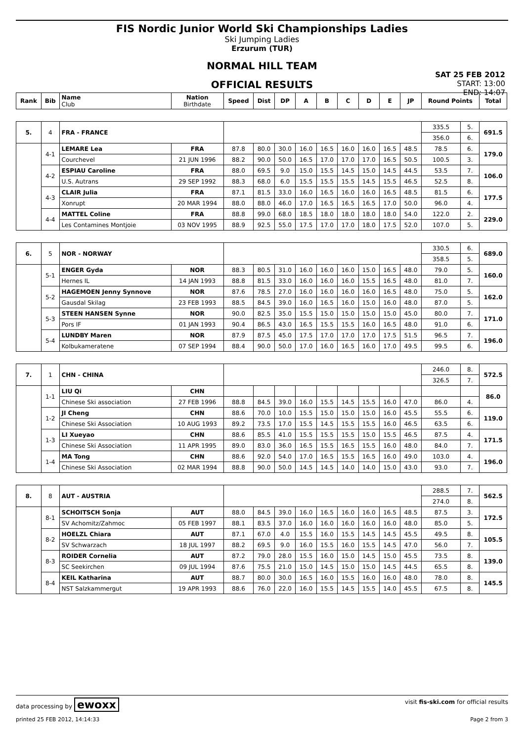FIS Nordic Junior World Ski Championships Ladies
Ski Jumping Ladies
Erzurum (TUR)
NORMAL HILL TEAM
OFFICIAL RESULTS
SAT 25 FEB 2012
START: 13:00
END: 14:07
| Rank | Bib | Name Club | Nation Birthdate | Speed | Dist | DP | A | B | C | D | E | JP | Round Points | | Total |
| --- | --- | --- | --- | --- | --- | --- | --- | --- | --- | --- | --- | --- | --- | --- | --- |
| 5. | 4 | FRA - FRANCE | | | | | | | | | | | 335.5 | 5. | 691.5 |
| | | | | | | | | | | | | | 356.0 | 6. | |
| | 4-1 | LEMARE Lea | FRA | 87.8 | 80.0 | 30.0 | 16.0 | 16.5 | 16.0 | 16.0 | 16.5 | 48.5 | 78.5 | 6. | 179.0 |
| | | Courchevel | 21 JUN 1996 | 88.2 | 90.0 | 50.0 | 16.5 | 17.0 | 17.0 | 17.0 | 16.5 | 50.5 | 100.5 | 3. | |
| | 4-2 | ESPIAU Caroline | FRA | 88.0 | 69.5 | 9.0 | 15.0 | 15.5 | 14.5 | 15.0 | 14.5 | 44.5 | 53.5 | 7. | 106.0 |
| | | U.S. Autrans | 29 SEP 1992 | 88.3 | 68.0 | 6.0 | 15.5 | 15.5 | 15.5 | 14.5 | 15.5 | 46.5 | 52.5 | 8. | |
| | 4-3 | CLAIR Julia | FRA | 87.1 | 81.5 | 33.0 | 16.0 | 16.5 | 16.0 | 16.0 | 16.5 | 48.5 | 81.5 | 6. | 177.5 |
| | | Xonrupt | 20 MAR 1994 | 88.0 | 88.0 | 46.0 | 17.0 | 16.5 | 16.5 | 16.5 | 17.0 | 50.0 | 96.0 | 4. | |
| | 4-4 | MATTEL Coline | FRA | 88.8 | 99.0 | 68.0 | 18.5 | 18.0 | 18.0 | 18.0 | 18.0 | 54.0 | 122.0 | 2. | 229.0 |
| | | Les Contamines Montjoie | 03 NOV 1995 | 88.9 | 92.5 | 55.0 | 17.5 | 17.0 | 17.0 | 18.0 | 17.5 | 52.0 | 107.0 | 5. | |
| 6. | 5 | NOR - NORWAY | | | | | | | | | | | 330.5 | 6. | 689.0 |
| | | | | | | | | | | | | | 358.5 | 5. | |
| | 5-1 | ENGER Gyda | NOR | 88.3 | 80.5 | 31.0 | 16.0 | 16.0 | 16.0 | 15.0 | 16.5 | 48.0 | 79.0 | 5. | 160.0 |
| | | Hernes IL | 14 JAN 1993 | 88.8 | 81.5 | 33.0 | 16.0 | 16.0 | 16.0 | 15.5 | 16.5 | 48.0 | 81.0 | 7. | |
| | 5-2 | HAGEMOEN Jenny Synnove | NOR | 87.6 | 78.5 | 27.0 | 16.0 | 16.0 | 16.0 | 16.0 | 16.5 | 48.0 | 75.0 | 5. | 162.0 |
| | | Gausdal Skilag | 23 FEB 1993 | 88.5 | 84.5 | 39.0 | 16.0 | 16.5 | 16.0 | 15.0 | 16.0 | 48.0 | 87.0 | 5. | |
| | 5-3 | STEEN HANSEN Synne | NOR | 90.0 | 82.5 | 35.0 | 15.5 | 15.0 | 15.0 | 15.0 | 15.0 | 45.0 | 80.0 | 7. | 171.0 |
| | | Pors IF | 01 JAN 1993 | 90.4 | 86.5 | 43.0 | 16.5 | 15.5 | 15.5 | 16.0 | 16.5 | 48.0 | 91.0 | 6. | |
| | 5-4 | LUNDBY Maren | NOR | 87.9 | 87.5 | 45.0 | 17.5 | 17.0 | 17.0 | 17.0 | 17.5 | 51.5 | 96.5 | 7. | 196.0 |
| | | Kolbukameratene | 07 SEP 1994 | 88.4 | 90.0 | 50.0 | 17.0 | 16.0 | 16.5 | 16.0 | 17.0 | 49.5 | 99.5 | 6. | |
| 7. | 1 | CHN - CHINA | | | | | | | | | | | 246.0 | 8. | 572.5 |
| | | | | | | | | | | | | | 326.5 | 7. | |
| | 1-1 | LIU Qi | CHN | | | | | | | | | | | | 86.0 |
| | | Chinese Ski association | 27 FEB 1996 | 88.8 | 84.5 | 39.0 | 16.0 | 15.5 | 14.5 | 15.5 | 16.0 | 47.0 | 86.0 | 4. | |
| | 1-2 | JI Cheng | CHN | 88.6 | 70.0 | 10.0 | 15.5 | 15.0 | 15.0 | 15.0 | 16.0 | 45.5 | 55.5 | 6. | 119.0 |
| | | Chinese Ski Association | 10 AUG 1993 | 89.2 | 73.5 | 17.0 | 15.5 | 14.5 | 15.5 | 15.5 | 16.0 | 46.5 | 63.5 | 6. | |
| | 1-3 | LI Xueyao | CHN | 88.6 | 85.5 | 41.0 | 15.5 | 15.5 | 15.5 | 15.0 | 15.5 | 46.5 | 87.5 | 4. | 171.5 |
| | | Chinese Ski Association | 11 APR 1995 | 89.0 | 83.0 | 36.0 | 16.5 | 15.5 | 16.5 | 15.5 | 16.0 | 48.0 | 84.0 | 7. | |
| | 1-4 | MA Tong | CHN | 88.6 | 92.0 | 54.0 | 17.0 | 16.5 | 15.5 | 16.5 | 16.0 | 49.0 | 103.0 | 4. | 196.0 |
| | | Chinese Ski Association | 02 MAR 1994 | 88.8 | 90.0 | 50.0 | 14.5 | 14.5 | 14.0 | 14.0 | 15.0 | 43.0 | 93.0 | 7. | |
| 8. | 8 | AUT - AUSTRIA | | | | | | | | | | | 288.5 | 7. | 562.5 |
| | | | | | | | | | | | | | 274.0 | 8. | |
| | 8-1 | SCHOITSCH Sonja | AUT | 88.0 | 84.5 | 39.0 | 16.0 | 16.5 | 16.0 | 16.0 | 16.5 | 48.5 | 87.5 | 3. | 172.5 |
| | | SV Achomitz/Zahmoc | 05 FEB 1997 | 88.1 | 83.5 | 37.0 | 16.0 | 16.0 | 16.0 | 16.0 | 16.0 | 48.0 | 85.0 | 5. | |
| | 8-2 | HOELZL Chiara | AUT | 87.1 | 67.0 | 4.0 | 15.5 | 16.0 | 15.5 | 14.5 | 14.5 | 45.5 | 49.5 | 8. | 105.5 |
| | | SV Schwarzach | 18 JUL 1997 | 88.2 | 69.5 | 9.0 | 16.0 | 15.5 | 16.0 | 15.5 | 14.5 | 47.0 | 56.0 | 7. | |
| | 8-3 | ROIDER Cornelia | AUT | 87.2 | 79.0 | 28.0 | 15.5 | 16.0 | 15.0 | 14.5 | 15.0 | 45.5 | 73.5 | 8. | 139.0 |
| | | SC Seekirchen | 09 JUL 1994 | 87.6 | 75.5 | 21.0 | 15.0 | 14.5 | 15.0 | 15.0 | 14.5 | 44.5 | 65.5 | 8. | |
| | 8-4 | KEIL Katharina | AUT | 88.7 | 80.0 | 30.0 | 16.5 | 16.0 | 15.5 | 16.0 | 16.0 | 48.0 | 78.0 | 8. | 145.5 |
| | | NST Salzkammergut | 19 APR 1993 | 88.6 | 76.0 | 22.0 | 16.0 | 15.5 | 14.5 | 15.5 | 14.0 | 45.5 | 67.5 | 8. | |
data processing by ewoxx visit fis-ski.com for official results
printed 25 FEB 2012, 14:14:33 Page 2 from 3